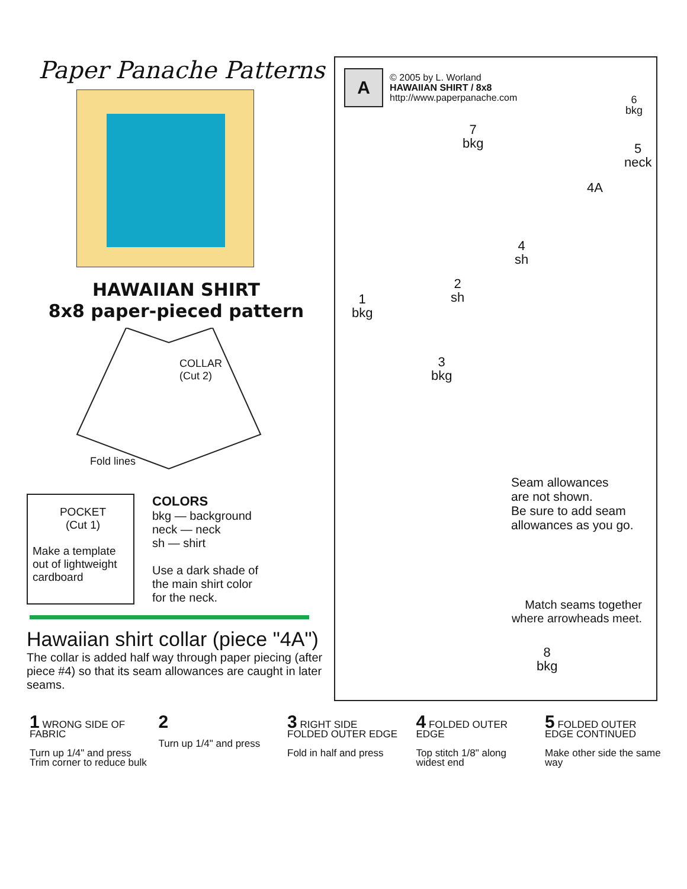Paper Panache Patterns
HAWAIIAN SHIRT
8x8 paper-pieced pattern
COLLAR
(Cut 2)
Fold lines
POCKET
(Cut 1)
Make a template out of lightweight cardboard
COLORS
bkg — background
neck — neck
sh — shirt
Use a dark shade of
the main shirt color
for the neck.
Hawaiian shirt collar (piece "4A")
The collar is added half way through paper piecing (after piece #4) so that its seam allowances are caught in later seams.
A
© 2005 by L. Worland
HAWAIIAN SHIRT / 8x8
http://www.paperpanache.com
6
bkg
7
bkg
5
neck
4A
4
sh
2
sh
1
bkg
3
bkg
Seam allowances
are not shown.
Be sure to add seam
allowances as you go.
Match seams together
where arrowheads meet.
8
bkg
1 WRONG SIDE OF FABRIC
Turn up 1/4" and press Trim corner to reduce bulk
2
Turn up 1/4" and press
3 RIGHT SIDE
FOLDED OUTER EDGE
Fold in half and press
4 FOLDED OUTER EDGE
Top stitch 1/8" along widest end
5 FOLDED OUTER EDGE CONTINUED
Make other side the same way